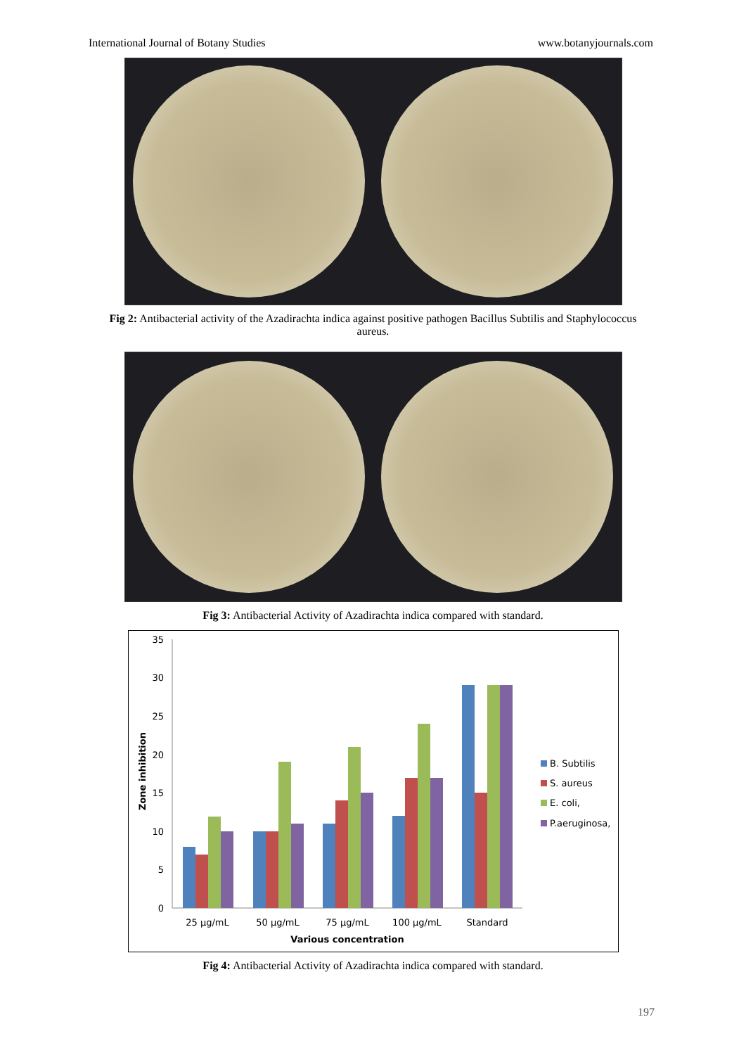International Journal of Botany Studies www.botanyjournals.com
Fig 2: Antibacterial activity of the Azadirachta indica against positive pathogen Bacillus Subtilis and Staphylococcus aureus.
Fig 3: Antibacterial Activity of Azadirachta indica compared with standard.
0
5
10
15
20
25
30
35
Zone inhibition
25 µg/mL
50 µg/mL
75 µg/mL
100 µg/mL
Standard
Various concentration
B. Subtilis
S. aureus
E. coli,
P.aeruginosa,
Fig 4: Antibacterial Activity of Azadirachta indica compared with standard.
197